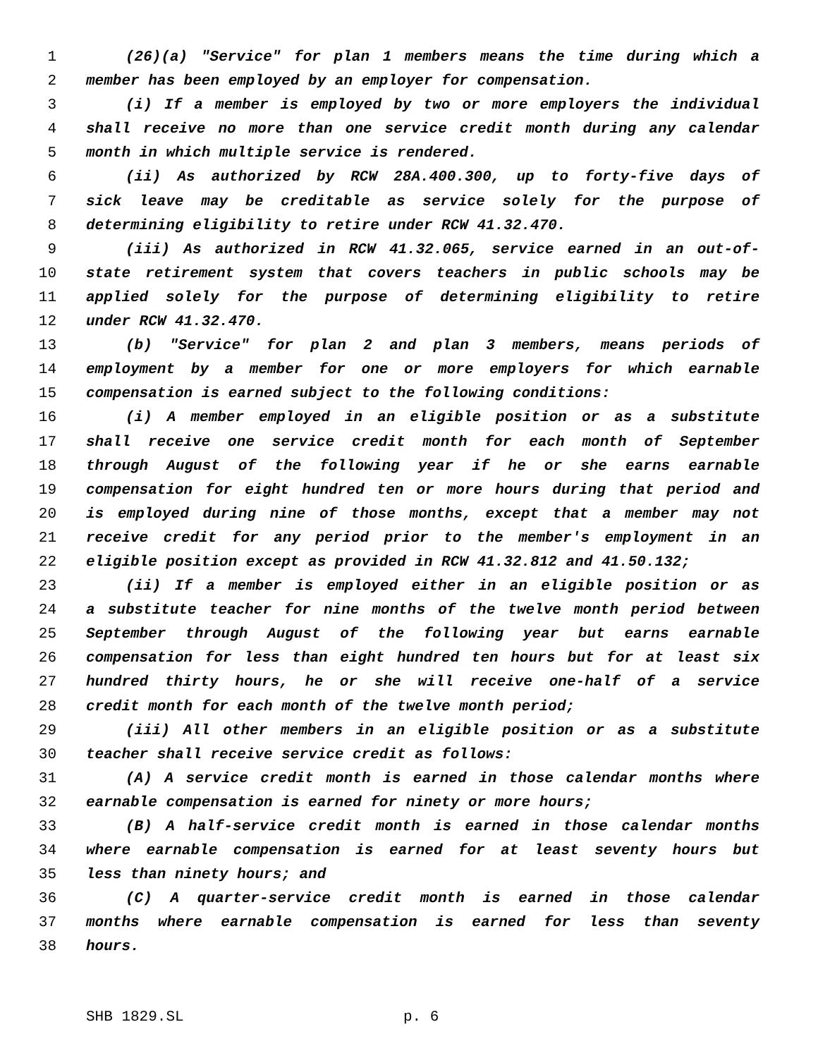1 (26)(a) "Service" for plan 1 members means the time during which a
2 member has been employed by an employer for compensation.
3 (i) If a member is employed by two or more employers the individual
4 shall receive no more than one service credit month during any calendar
5 month in which multiple service is rendered.
6 (ii) As authorized by RCW 28A.400.300, up to forty-five days of
7 sick leave may be creditable as service solely for the purpose of
8 determining eligibility to retire under RCW 41.32.470.
9 (iii) As authorized in RCW 41.32.065, service earned in an out-of-
10 state retirement system that covers teachers in public schools may be
11 applied solely for the purpose of determining eligibility to retire
12 under RCW 41.32.470.
13 (b) "Service" for plan 2 and plan 3 members, means periods of
14 employment by a member for one or more employers for which earnable
15 compensation is earned subject to the following conditions:
16 (i) A member employed in an eligible position or as a substitute
17 shall receive one service credit month for each month of September
18 through August of the following year if he or she earns earnable
19 compensation for eight hundred ten or more hours during that period and
20 is employed during nine of those months, except that a member may not
21 receive credit for any period prior to the member's employment in an
22 eligible position except as provided in RCW 41.32.812 and 41.50.132;
23 (ii) If a member is employed either in an eligible position or as
24 a substitute teacher for nine months of the twelve month period between
25 September through August of the following year but earns earnable
26 compensation for less than eight hundred ten hours but for at least six
27 hundred thirty hours, he or she will receive one-half of a service
28 credit month for each month of the twelve month period;
29 (iii) All other members in an eligible position or as a substitute
30 teacher shall receive service credit as follows:
31 (A) A service credit month is earned in those calendar months where
32 earnable compensation is earned for ninety or more hours;
33 (B) A half-service credit month is earned in those calendar months
34 where earnable compensation is earned for at least seventy hours but
35 less than ninety hours; and
36 (C) A quarter-service credit month is earned in those calendar
37 months where earnable compensation is earned for less than seventy
38 hours.
SHB 1829.SL p. 6